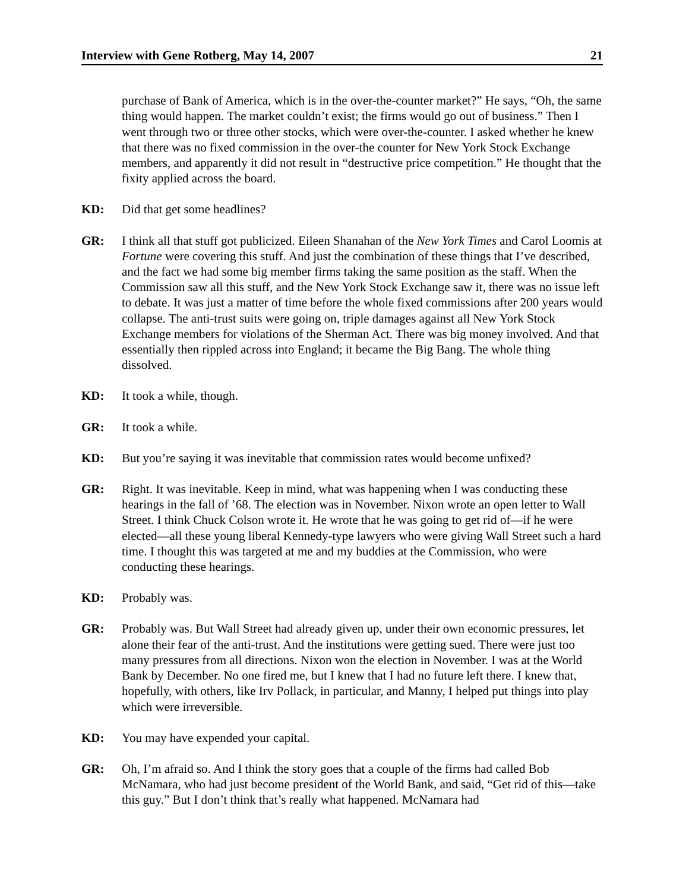Interview with Gene Rotberg, May 14, 2007 21
purchase of Bank of America, which is in the over-the-counter market?” He says, “Oh, the same thing would happen. The market couldn’t exist; the firms would go out of business.” Then I went through two or three other stocks, which were over-the-counter. I asked whether he knew that there was no fixed commission in the over-the counter for New York Stock Exchange members, and apparently it did not result in “destructive price competition.” He thought that the fixity applied across the board.
KD: Did that get some headlines?
GR: I think all that stuff got publicized. Eileen Shanahan of the New York Times and Carol Loomis at Fortune were covering this stuff. And just the combination of these things that I’ve described, and the fact we had some big member firms taking the same position as the staff. When the Commission saw all this stuff, and the New York Stock Exchange saw it, there was no issue left to debate. It was just a matter of time before the whole fixed commissions after 200 years would collapse. The anti-trust suits were going on, triple damages against all New York Stock Exchange members for violations of the Sherman Act. There was big money involved. And that essentially then rippled across into England; it became the Big Bang. The whole thing dissolved.
KD: It took a while, though.
GR: It took a while.
KD: But you’re saying it was inevitable that commission rates would become unfixed?
GR: Right. It was inevitable. Keep in mind, what was happening when I was conducting these hearings in the fall of ’68. The election was in November. Nixon wrote an open letter to Wall Street. I think Chuck Colson wrote it. He wrote that he was going to get rid of—if he were elected—all these young liberal Kennedy-type lawyers who were giving Wall Street such a hard time. I thought this was targeted at me and my buddies at the Commission, who were conducting these hearings.
KD: Probably was.
GR: Probably was. But Wall Street had already given up, under their own economic pressures, let alone their fear of the anti-trust. And the institutions were getting sued. There were just too many pressures from all directions. Nixon won the election in November. I was at the World Bank by December. No one fired me, but I knew that I had no future left there. I knew that, hopefully, with others, like Irv Pollack, in particular, and Manny, I helped put things into play which were irreversible.
KD: You may have expended your capital.
GR: Oh, I’m afraid so. And I think the story goes that a couple of the firms had called Bob McNamara, who had just become president of the World Bank, and said, “Get rid of this—take this guy.” But I don’t think that’s really what happened. McNamara had